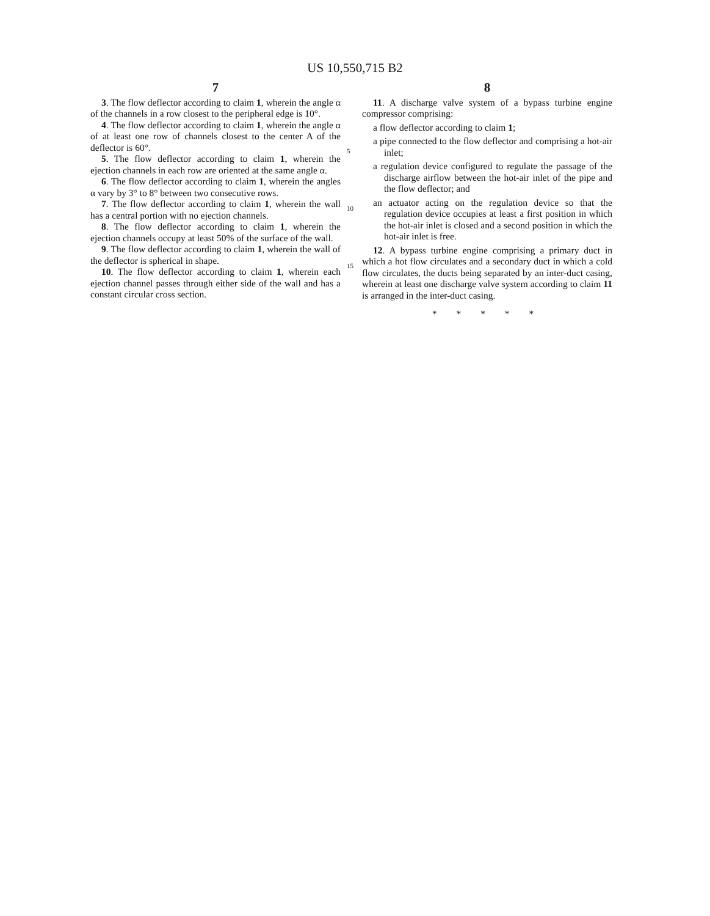US 10,550,715 B2
7
3. The flow deflector according to claim 1, wherein the angle α of the channels in a row closest to the peripheral edge is 10°.
4. The flow deflector according to claim 1, wherein the angle α of at least one row of channels closest to the center A of the deflector is 60°.
5. The flow deflector according to claim 1, wherein the ejection channels in each row are oriented at the same angle α.
6. The flow deflector according to claim 1, wherein the angles α vary by 3° to 8° between two consecutive rows.
7. The flow deflector according to claim 1, wherein the wall has a central portion with no ejection channels.
8. The flow deflector according to claim 1, wherein the ejection channels occupy at least 50% of the surface of the wall.
9. The flow deflector according to claim 1, wherein the wall of the deflector is spherical in shape.
10. The flow deflector according to claim 1, wherein each ejection channel passes through either side of the wall and has a constant circular cross section.
5
10
15
8
11. A discharge valve system of a bypass turbine engine compressor comprising:
a flow deflector according to claim 1;
a pipe connected to the flow deflector and comprising a hot-air inlet;
a regulation device configured to regulate the passage of the discharge airflow between the hot-air inlet of the pipe and the flow deflector; and
an actuator acting on the regulation device so that the regulation device occupies at least a first position in which the hot-air inlet is closed and a second position in which the hot-air inlet is free.
12. A bypass turbine engine comprising a primary duct in which a hot flow circulates and a secondary duct in which a cold flow circulates, the ducts being separated by an inter-duct casing, wherein at least one discharge valve system according to claim 11 is arranged in the inter-duct casing.
* * * * *